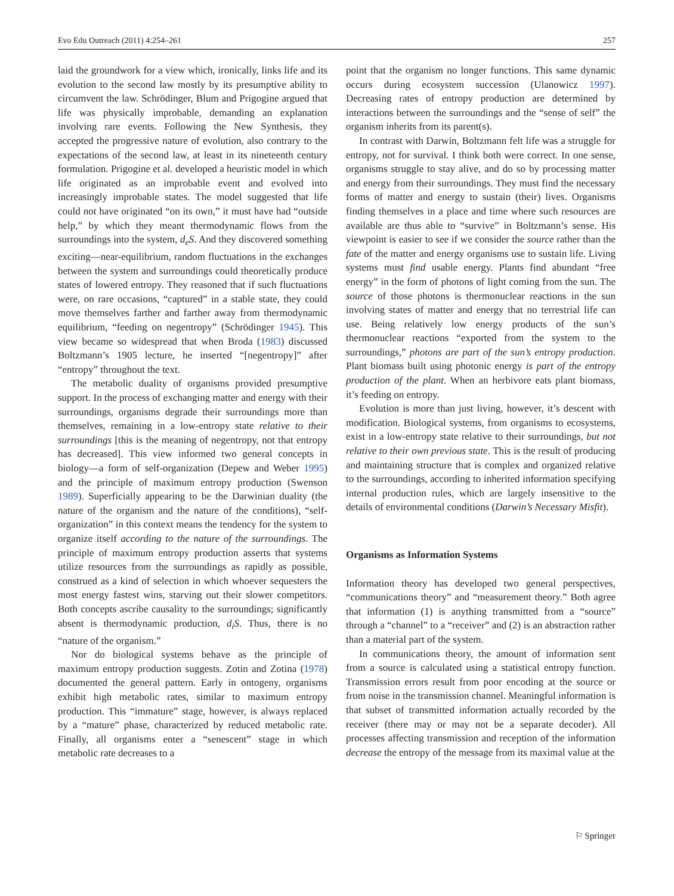Evo Edu Outreach (2011) 4:254–261 257
laid the groundwork for a view which, ironically, links life and its evolution to the second law mostly by its presumptive ability to circumvent the law. Schrödinger, Blum and Prigogine argued that life was physically improbable, demanding an explanation involving rare events. Following the New Synthesis, they accepted the progressive nature of evolution, also contrary to the expectations of the second law, at least in its nineteenth century formulation. Prigogine et al. developed a heuristic model in which life originated as an improbable event and evolved into increasingly improbable states. The model suggested that life could not have originated “on its own,” it must have had “outside help,” by which they meant thermodynamic flows from the surroundings into the system, d<sub>e</sub>S. And they discovered something exciting—near-equilibrium, random fluctuations in the exchanges between the system and surroundings could theoretically produce states of lowered entropy. They reasoned that if such fluctuations were, on rare occasions, “captured” in a stable state, they could move themselves farther and farther away from thermodynamic equilibrium, “feeding on negentropy” (Schrödinger 1945). This view became so widespread that when Broda (1983) discussed Boltzmann’s 1905 lecture, he inserted “[negentropy]” after “entropy” throughout the text.
The metabolic duality of organisms provided presumptive support. In the process of exchanging matter and energy with their surroundings, organisms degrade their surroundings more than themselves, remaining in a low-entropy state relative to their surroundings [this is the meaning of negentropy, not that entropy has decreased]. This view informed two general concepts in biology—a form of self-organization (Depew and Weber 1995) and the principle of maximum entropy production (Swenson 1989). Superficially appearing to be the Darwinian duality (the nature of the organism and the nature of the conditions), “self-organization” in this context means the tendency for the system to organize itself according to the nature of the surroundings. The principle of maximum entropy production asserts that systems utilize resources from the surroundings as rapidly as possible, construed as a kind of selection in which whoever sequesters the most energy fastest wins, starving out their slower competitors. Both concepts ascribe causality to the surroundings; significantly absent is thermodynamic production, d<sub>i</sub>S. Thus, there is no “nature of the organism.”
Nor do biological systems behave as the principle of maximum entropy production suggests. Zotin and Zotina (1978) documented the general pattern. Early in ontogeny, organisms exhibit high metabolic rates, similar to maximum entropy production. This “immature” stage, however, is always replaced by a “mature” phase, characterized by reduced metabolic rate. Finally, all organisms enter a “senescent” stage in which metabolic rate decreases to a
point that the organism no longer functions. This same dynamic occurs during ecosystem succession (Ulanowicz 1997). Decreasing rates of entropy production are determined by interactions between the surroundings and the “sense of self” the organism inherits from its parent(s).
In contrast with Darwin, Boltzmann felt life was a struggle for entropy, not for survival. I think both were correct. In one sense, organisms struggle to stay alive, and do so by processing matter and energy from their surroundings. They must find the necessary forms of matter and energy to sustain (their) lives. Organisms finding themselves in a place and time where such resources are available are thus able to “survive” in Boltzmann’s sense. His viewpoint is easier to see if we consider the source rather than the fate of the matter and energy organisms use to sustain life. Living systems must find usable energy. Plants find abundant “free energy” in the form of photons of light coming from the sun. The source of those photons is thermonuclear reactions in the sun involving states of matter and energy that no terrestrial life can use. Being relatively low energy products of the sun’s thermonuclear reactions “exported from the system to the surroundings,” photons are part of the sun’s entropy production. Plant biomass built using photonic energy is part of the entropy production of the plant. When an herbivore eats plant biomass, it’s feeding on entropy.
Evolution is more than just living, however, it’s descent with modification. Biological systems, from organisms to ecosystems, exist in a low-entropy state relative to their surroundings, but not relative to their own previous state. This is the result of producing and maintaining structure that is complex and organized relative to the surroundings, according to inherited information specifying internal production rules, which are largely insensitive to the details of environmental conditions (Darwin’s Necessary Misfit).
Organisms as Information Systems
Information theory has developed two general perspectives, “communications theory” and “measurement theory.” Both agree that information (1) is anything transmitted from a “source” through a “channel” to a “receiver” and (2) is an abstraction rather than a material part of the system.
In communications theory, the amount of information sent from a source is calculated using a statistical entropy function. Transmission errors result from poor encoding at the source or from noise in the transmission channel. Meaningful information is that subset of transmitted information actually recorded by the receiver (there may or may not be a separate decoder). All processes affecting transmission and reception of the information decrease the entropy of the message from its maximal value at the
⚐ Springer